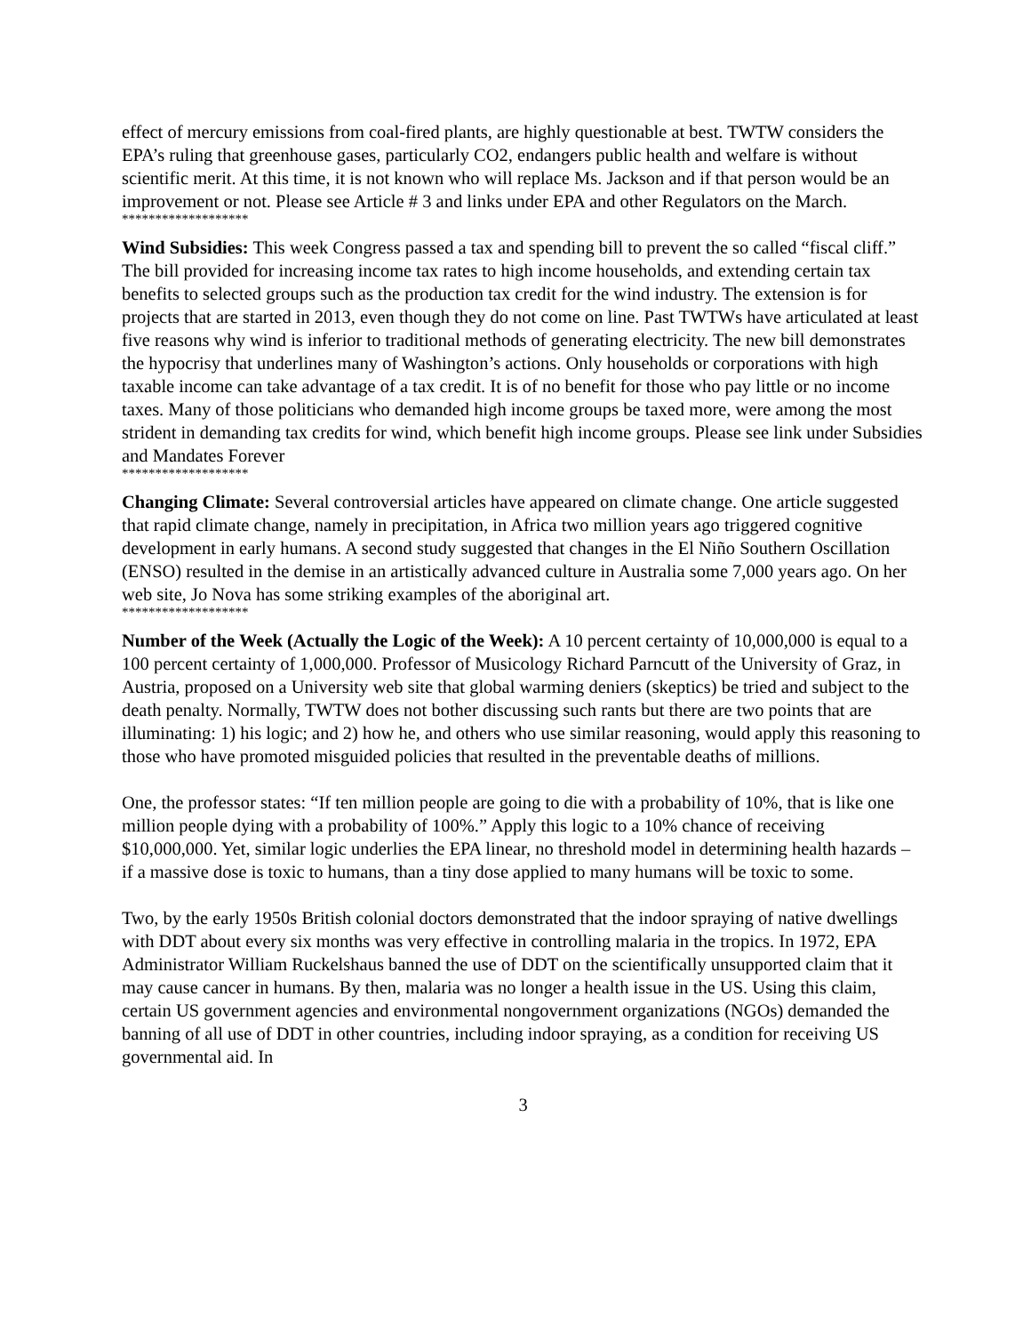effect of mercury emissions from coal-fired plants, are highly questionable at best. TWTW considers the EPA’s ruling that greenhouse gases, particularly CO2, endangers public health and welfare is without scientific merit. At this time, it is not known who will replace Ms. Jackson and if that person would be an improvement or not. Please see Article # 3 and links under EPA and other Regulators on the March.
*******************
Wind Subsidies: This week Congress passed a tax and spending bill to prevent the so called “fiscal cliff.” The bill provided for increasing income tax rates to high income households, and extending certain tax benefits to selected groups such as the production tax credit for the wind industry. The extension is for projects that are started in 2013, even though they do not come on line. Past TWTWs have articulated at least five reasons why wind is inferior to traditional methods of generating electricity. The new bill demonstrates the hypocrisy that underlines many of Washington’s actions. Only households or corporations with high taxable income can take advantage of a tax credit. It is of no benefit for those who pay little or no income taxes. Many of those politicians who demanded high income groups be taxed more, were among the most strident in demanding tax credits for wind, which benefit high income groups. Please see link under Subsidies and Mandates Forever
*******************
Changing Climate: Several controversial articles have appeared on climate change. One article suggested that rapid climate change, namely in precipitation, in Africa two million years ago triggered cognitive development in early humans. A second study suggested that changes in the El Niño Southern Oscillation (ENSO) resulted in the demise in an artistically advanced culture in Australia some 7,000 years ago. On her web site, Jo Nova has some striking examples of the aboriginal art.
*******************
Number of the Week (Actually the Logic of the Week): A 10 percent certainty of 10,000,000 is equal to a 100 percent certainty of 1,000,000. Professor of Musicology Richard Parncutt of the University of Graz, in Austria, proposed on a University web site that global warming deniers (skeptics) be tried and subject to the death penalty. Normally, TWTW does not bother discussing such rants but there are two points that are illuminating: 1) his logic; and 2) how he, and others who use similar reasoning, would apply this reasoning to those who have promoted misguided policies that resulted in the preventable deaths of millions.
One, the professor states: “If ten million people are going to die with a probability of 10%, that is like one million people dying with a probability of 100%.” Apply this logic to a 10% chance of receiving $10,000,000. Yet, similar logic underlies the EPA linear, no threshold model in determining health hazards – if a massive dose is toxic to humans, than a tiny dose applied to many humans will be toxic to some.
Two, by the early 1950s British colonial doctors demonstrated that the indoor spraying of native dwellings with DDT about every six months was very effective in controlling malaria in the tropics. In 1972, EPA Administrator William Ruckelshaus banned the use of DDT on the scientifically unsupported claim that it may cause cancer in humans. By then, malaria was no longer a health issue in the US. Using this claim, certain US government agencies and environmental nongovernment organizations (NGOs) demanded the banning of all use of DDT in other countries, including indoor spraying, as a condition for receiving US governmental aid. In
3